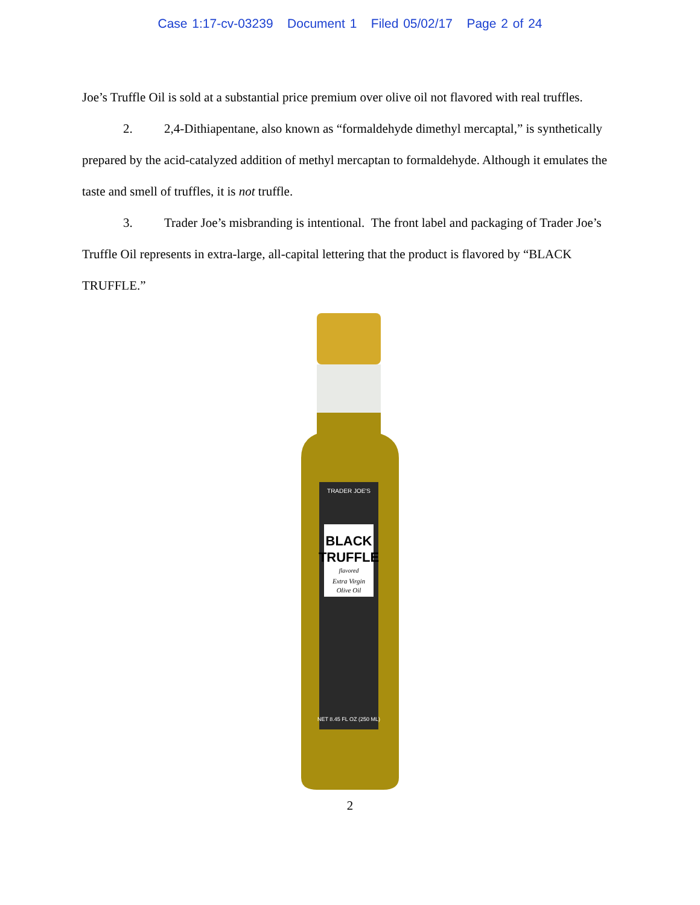Case 1:17-cv-03239 Document 1 Filed 05/02/17 Page 2 of 24
Joe’s Truffle Oil is sold at a substantial price premium over olive oil not flavored with real truffles.
2. 2,4-Dithiapentane, also known as “formaldehyde dimethyl mercaptal,” is synthetically prepared by the acid-catalyzed addition of methyl mercaptan to formaldehyde. Although it emulates the taste and smell of truffles, it is not truffle.
3. Trader Joe’s misbranding is intentional. The front label and packaging of Trader Joe’s Truffle Oil represents in extra-large, all-capital lettering that the product is flavored by “BLACK TRUFFLE.”
TRADER JOE'S
BLACK
TRUFFLE
flavored
Extra Virgin
Olive Oil
NET 8.45 FL OZ (250 ML)
2